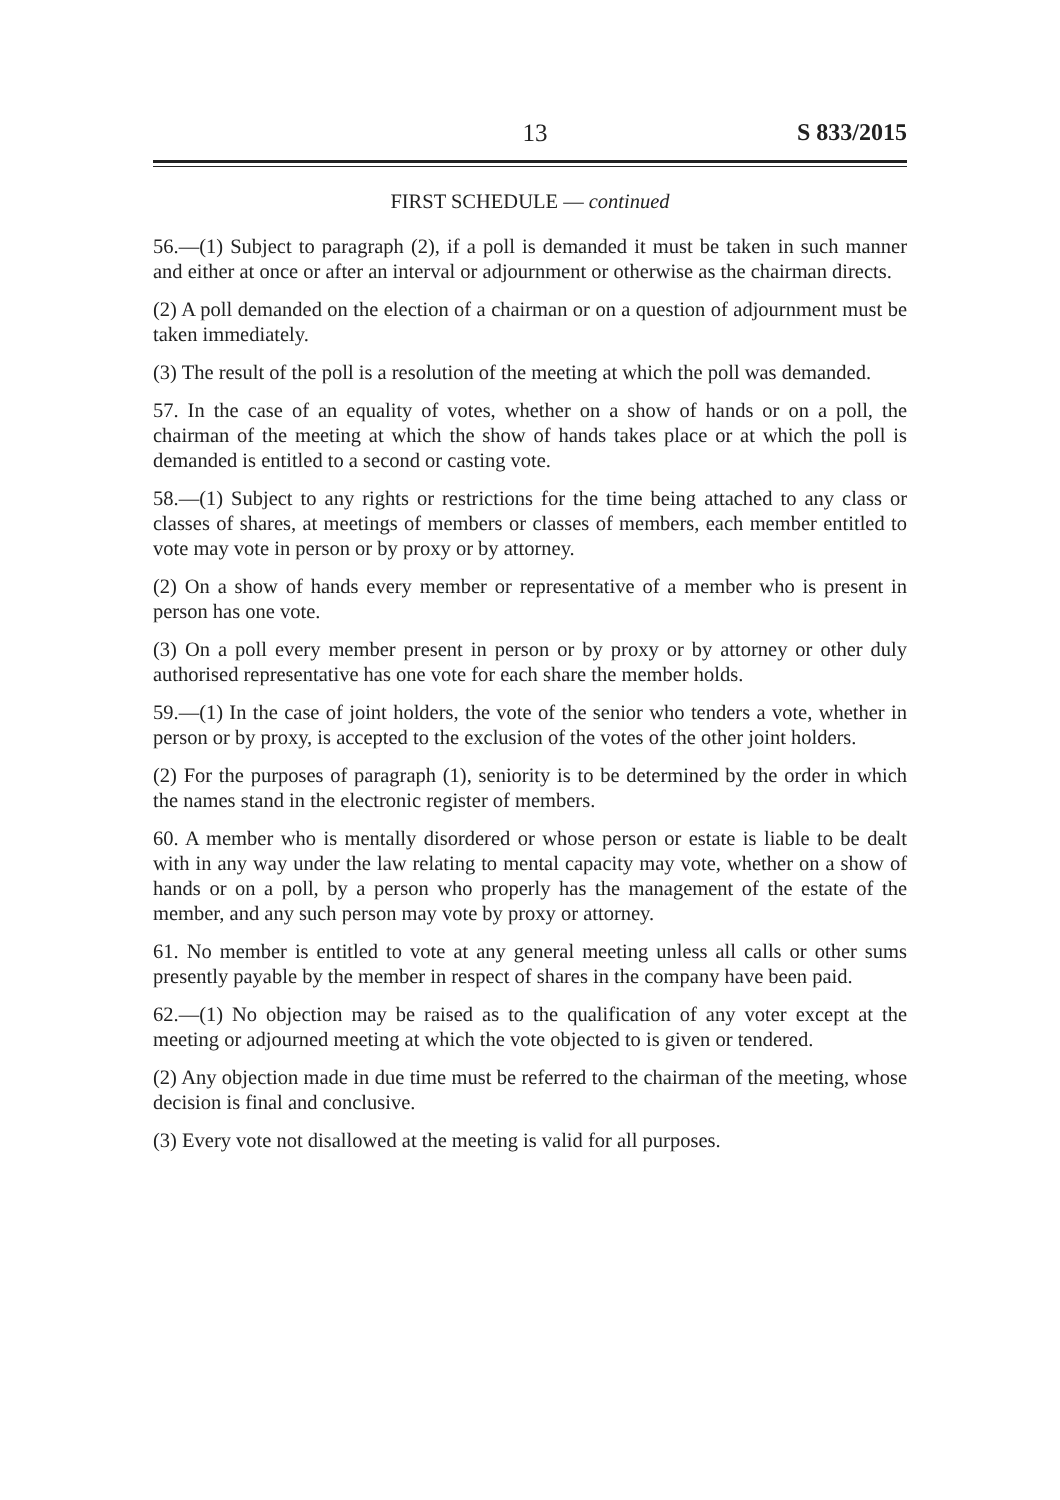13 S 833/2015
FIRST SCHEDULE — continued
56.—(1) Subject to paragraph (2), if a poll is demanded it must be taken in such manner and either at once or after an interval or adjournment or otherwise as the chairman directs.
(2) A poll demanded on the election of a chairman or on a question of adjournment must be taken immediately.
(3) The result of the poll is a resolution of the meeting at which the poll was demanded.
57. In the case of an equality of votes, whether on a show of hands or on a poll, the chairman of the meeting at which the show of hands takes place or at which the poll is demanded is entitled to a second or casting vote.
58.—(1) Subject to any rights or restrictions for the time being attached to any class or classes of shares, at meetings of members or classes of members, each member entitled to vote may vote in person or by proxy or by attorney.
(2) On a show of hands every member or representative of a member who is present in person has one vote.
(3) On a poll every member present in person or by proxy or by attorney or other duly authorised representative has one vote for each share the member holds.
59.—(1) In the case of joint holders, the vote of the senior who tenders a vote, whether in person or by proxy, is accepted to the exclusion of the votes of the other joint holders.
(2) For the purposes of paragraph (1), seniority is to be determined by the order in which the names stand in the electronic register of members.
60. A member who is mentally disordered or whose person or estate is liable to be dealt with in any way under the law relating to mental capacity may vote, whether on a show of hands or on a poll, by a person who properly has the management of the estate of the member, and any such person may vote by proxy or attorney.
61. No member is entitled to vote at any general meeting unless all calls or other sums presently payable by the member in respect of shares in the company have been paid.
62.—(1) No objection may be raised as to the qualification of any voter except at the meeting or adjourned meeting at which the vote objected to is given or tendered.
(2) Any objection made in due time must be referred to the chairman of the meeting, whose decision is final and conclusive.
(3) Every vote not disallowed at the meeting is valid for all purposes.